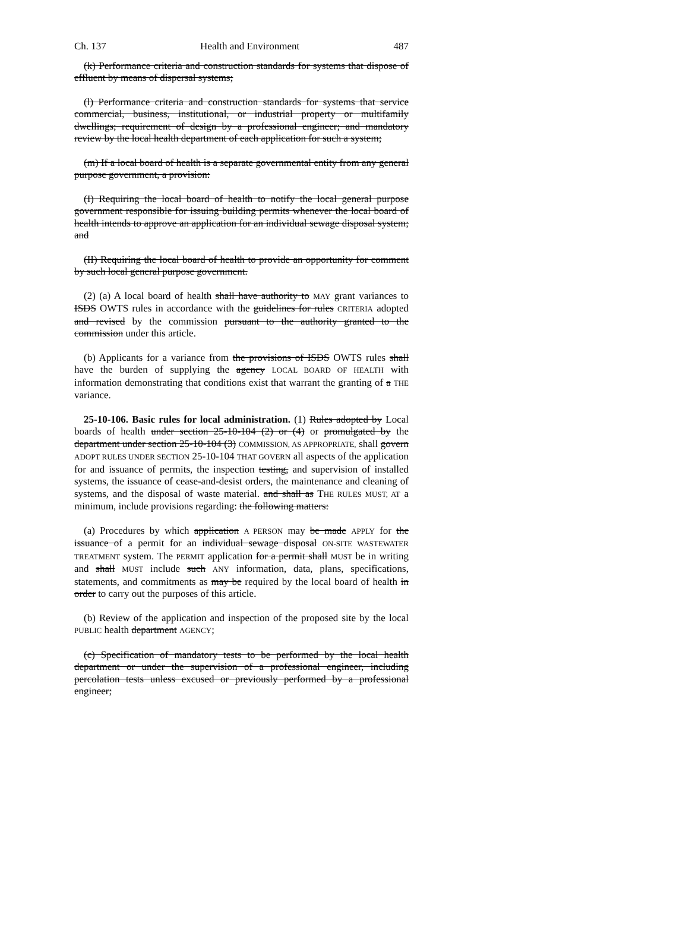Ch. 137 Health and Environment 487
(k) Performance criteria and construction standards for systems that dispose of effluent by means of dispersal systems;
(l) Performance criteria and construction standards for systems that service commercial, business, institutional, or industrial property or multifamily dwellings; requirement of design by a professional engineer; and mandatory review by the local health department of each application for such a system;
(m) If a local board of health is a separate governmental entity from any general purpose government, a provision:
(I) Requiring the local board of health to notify the local general purpose government responsible for issuing building permits whenever the local board of health intends to approve an application for an individual sewage disposal system; and
(II) Requiring the local board of health to provide an opportunity for comment by such local general purpose government.
(2) (a) A local board of health shall have authority to MAY grant variances to ISDS OWTS rules in accordance with the guidelines for rules CRITERIA adopted and revised by the commission pursuant to the authority granted to the commission under this article.
(b) Applicants for a variance from the provisions of ISDS OWTS rules shall have the burden of supplying the agency LOCAL BOARD OF HEALTH with information demonstrating that conditions exist that warrant the granting of a THE variance.
25-10-106. Basic rules for local administration. (1) Rules adopted by Local boards of health under section 25-10-104 (2) or (4) or promulgated by the department under section 25-10-104 (3) COMMISSION, AS APPROPRIATE, shall govern ADOPT RULES UNDER SECTION 25-10-104 THAT GOVERN all aspects of the application for and issuance of permits, the inspection testing, and supervision of installed systems, the issuance of cease-and-desist orders, the maintenance and cleaning of systems, and the disposal of waste material. and shall as THE RULES MUST, AT a minimum, include provisions regarding: the following matters:
(a) Procedures by which application A PERSON may be made APPLY for the issuance of a permit for an individual sewage disposal ON-SITE WASTEWATER TREATMENT system. The PERMIT application for a permit shall MUST be in writing and shall MUST include such ANY information, data, plans, specifications, statements, and commitments as may be required by the local board of health in order to carry out the purposes of this article.
(b) Review of the application and inspection of the proposed site by the local PUBLIC health department AGENCY;
(c) Specification of mandatory tests to be performed by the local health department or under the supervision of a professional engineer, including percolation tests unless excused or previously performed by a professional engineer;